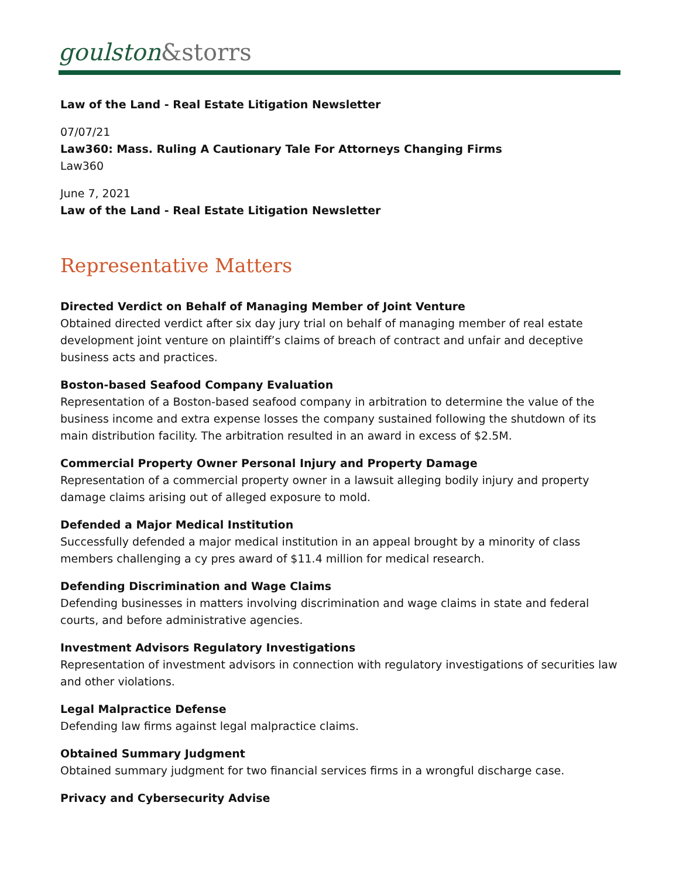goulston&storrs
Law of the Land - Real Estate Litigation Newsletter
07/07/21
Law360: Mass. Ruling A Cautionary Tale For Attorneys Changing Firms
Law360
June 7, 2021
Law of the Land - Real Estate Litigation Newsletter
Representative Matters
Directed Verdict on Behalf of Managing Member of Joint Venture
Obtained directed verdict after six day jury trial on behalf of managing member of real estate development joint venture on plaintiff’s claims of breach of contract and unfair and deceptive business acts and practices.
Boston-based Seafood Company Evaluation
Representation of a Boston-based seafood company in arbitration to determine the value of the business income and extra expense losses the company sustained following the shutdown of its main distribution facility. The arbitration resulted in an award in excess of $2.5M.
Commercial Property Owner Personal Injury and Property Damage
Representation of a commercial property owner in a lawsuit alleging bodily injury and property damage claims arising out of alleged exposure to mold.
Defended a Major Medical Institution
Successfully defended a major medical institution in an appeal brought by a minority of class members challenging a cy pres award of $11.4 million for medical research.
Defending Discrimination and Wage Claims
Defending businesses in matters involving discrimination and wage claims in state and federal courts, and before administrative agencies.
Investment Advisors Regulatory Investigations
Representation of investment advisors in connection with regulatory investigations of securities law and other violations.
Legal Malpractice Defense
Defending law firms against legal malpractice claims.
Obtained Summary Judgment
Obtained summary judgment for two financial services firms in a wrongful discharge case.
Privacy and Cybersecurity Advise